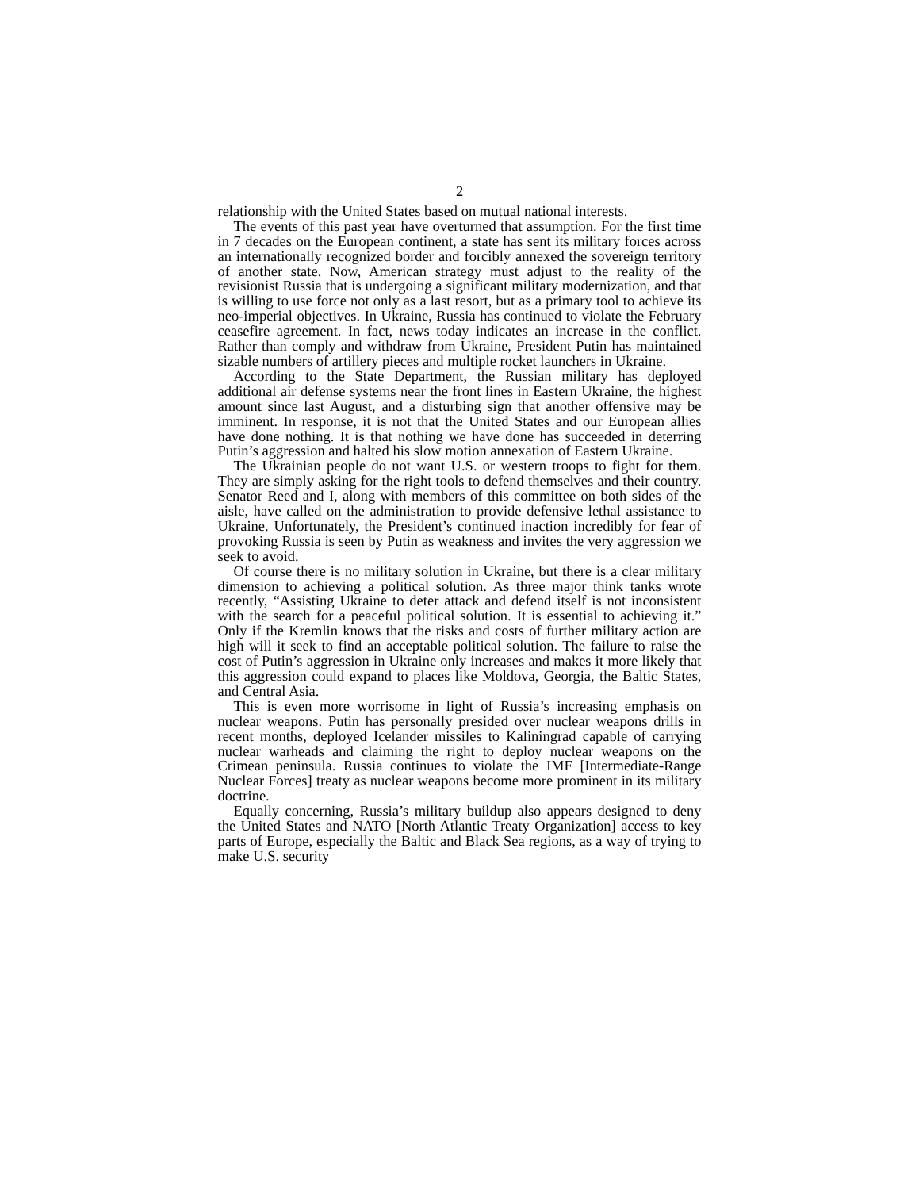2
relationship with the United States based on mutual national interests.
The events of this past year have overturned that assumption. For the first time in 7 decades on the European continent, a state has sent its military forces across an internationally recognized border and forcibly annexed the sovereign territory of another state. Now, American strategy must adjust to the reality of the revisionist Russia that is undergoing a significant military modernization, and that is willing to use force not only as a last resort, but as a primary tool to achieve its neo-imperial objectives. In Ukraine, Russia has continued to violate the February ceasefire agreement. In fact, news today indicates an increase in the conflict. Rather than comply and withdraw from Ukraine, President Putin has maintained sizable numbers of artillery pieces and multiple rocket launchers in Ukraine.
According to the State Department, the Russian military has deployed additional air defense systems near the front lines in Eastern Ukraine, the highest amount since last August, and a disturbing sign that another offensive may be imminent. In response, it is not that the United States and our European allies have done nothing. It is that nothing we have done has succeeded in deterring Putin’s aggression and halted his slow motion annexation of Eastern Ukraine.
The Ukrainian people do not want U.S. or western troops to fight for them. They are simply asking for the right tools to defend themselves and their country. Senator Reed and I, along with members of this committee on both sides of the aisle, have called on the administration to provide defensive lethal assistance to Ukraine. Unfortunately, the President’s continued inaction incredibly for fear of provoking Russia is seen by Putin as weakness and invites the very aggression we seek to avoid.
Of course there is no military solution in Ukraine, but there is a clear military dimension to achieving a political solution. As three major think tanks wrote recently, “Assisting Ukraine to deter attack and defend itself is not inconsistent with the search for a peaceful political solution. It is essential to achieving it.” Only if the Kremlin knows that the risks and costs of further military action are high will it seek to find an acceptable political solution. The failure to raise the cost of Putin’s aggression in Ukraine only increases and makes it more likely that this aggression could expand to places like Moldova, Georgia, the Baltic States, and Central Asia.
This is even more worrisome in light of Russia’s increasing emphasis on nuclear weapons. Putin has personally presided over nuclear weapons drills in recent months, deployed Icelander missiles to Kaliningrad capable of carrying nuclear warheads and claiming the right to deploy nuclear weapons on the Crimean peninsula. Russia continues to violate the IMF [Intermediate-Range Nuclear Forces] treaty as nuclear weapons become more prominent in its military doctrine.
Equally concerning, Russia’s military buildup also appears designed to deny the United States and NATO [North Atlantic Treaty Organization] access to key parts of Europe, especially the Baltic and Black Sea regions, as a way of trying to make U.S. security